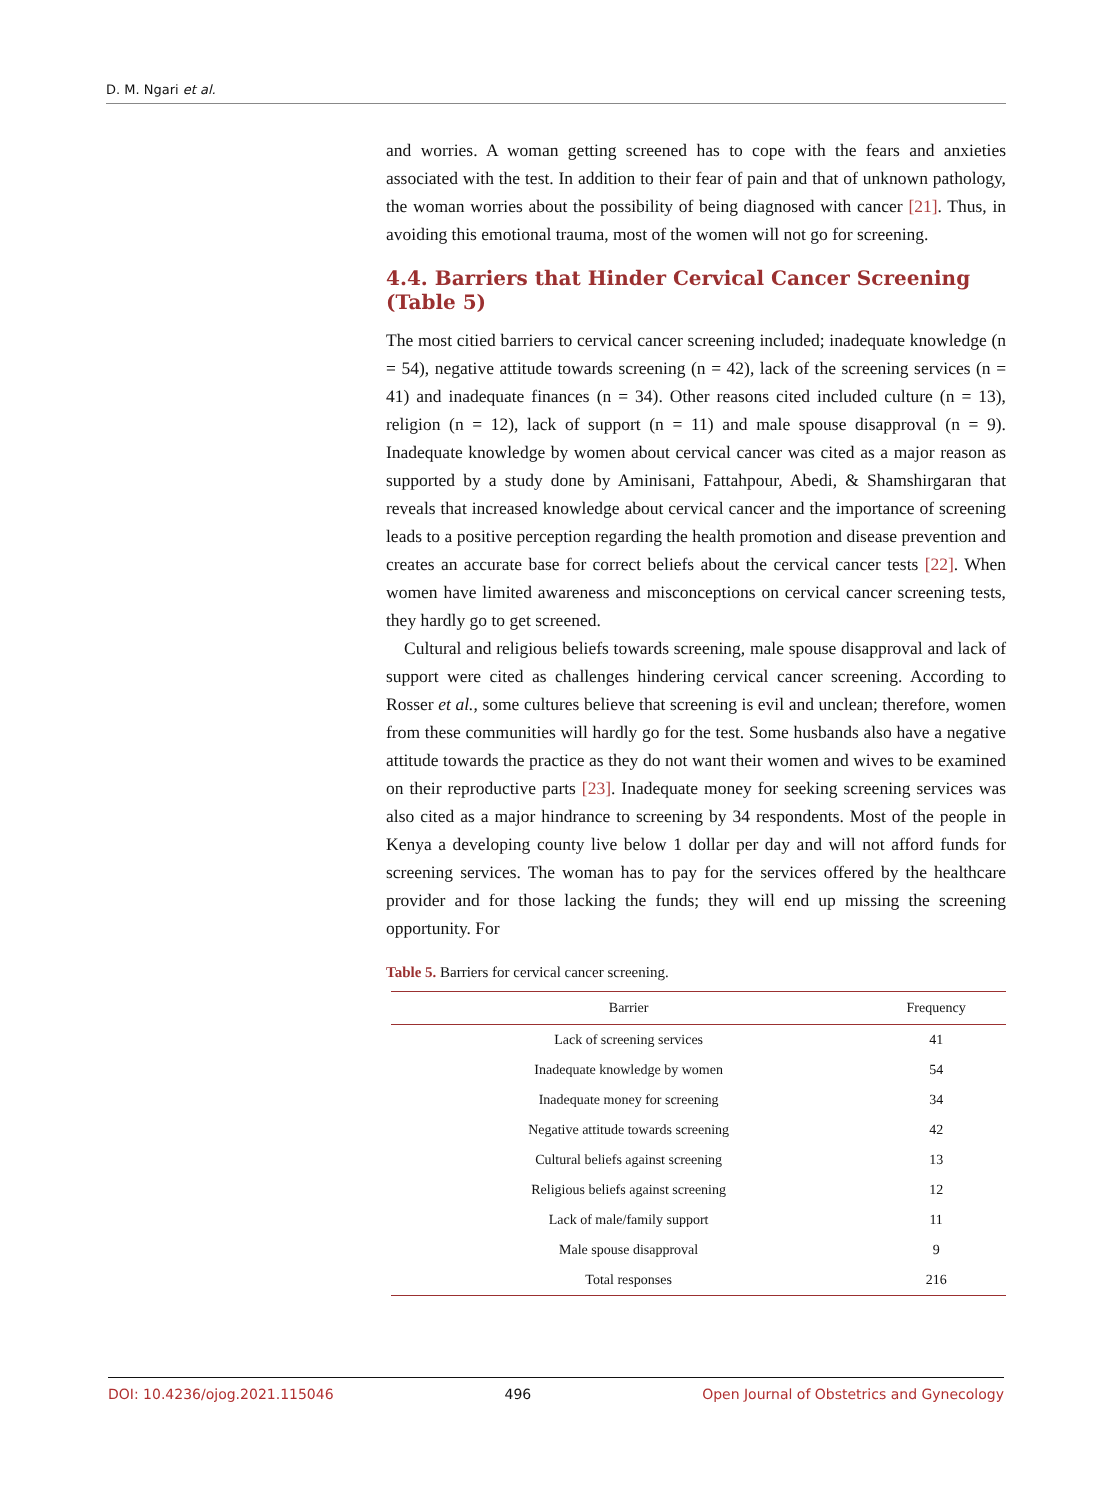D. M. Ngari et al.
and worries. A woman getting screened has to cope with the fears and anxieties associated with the test. In addition to their fear of pain and that of unknown pathology, the woman worries about the possibility of being diagnosed with cancer [21]. Thus, in avoiding this emotional trauma, most of the women will not go for screening.
4.4. Barriers that Hinder Cervical Cancer Screening (Table 5)
The most citied barriers to cervical cancer screening included; inadequate knowledge (n = 54), negative attitude towards screening (n = 42), lack of the screening services (n = 41) and inadequate finances (n = 34). Other reasons cited included culture (n = 13), religion (n = 12), lack of support (n = 11) and male spouse disapproval (n = 9). Inadequate knowledge by women about cervical cancer was cited as a major reason as supported by a study done by Aminisani, Fattahpour, Abedi, & Shamshirgaran that reveals that increased knowledge about cervical cancer and the importance of screening leads to a positive perception regarding the health promotion and disease prevention and creates an accurate base for correct beliefs about the cervical cancer tests [22]. When women have limited awareness and misconceptions on cervical cancer screening tests, they hardly go to get screened.
Cultural and religious beliefs towards screening, male spouse disapproval and lack of support were cited as challenges hindering cervical cancer screening. According to Rosser et al., some cultures believe that screening is evil and unclean; therefore, women from these communities will hardly go for the test. Some husbands also have a negative attitude towards the practice as they do not want their women and wives to be examined on their reproductive parts [23]. Inadequate money for seeking screening services was also cited as a major hindrance to screening by 34 respondents. Most of the people in Kenya a developing county live below 1 dollar per day and will not afford funds for screening services. The woman has to pay for the services offered by the healthcare provider and for those lacking the funds; they will end up missing the screening opportunity. For
Table 5. Barriers for cervical cancer screening.
| Barrier | Frequency |
| --- | --- |
| Lack of screening services | 41 |
| Inadequate knowledge by women | 54 |
| Inadequate money for screening | 34 |
| Negative attitude towards screening | 42 |
| Cultural beliefs against screening | 13 |
| Religious beliefs against screening | 12 |
| Lack of male/family support | 11 |
| Male spouse disapproval | 9 |
| Total responses | 216 |
DOI: 10.4236/ojog.2021.115046 496 Open Journal of Obstetrics and Gynecology